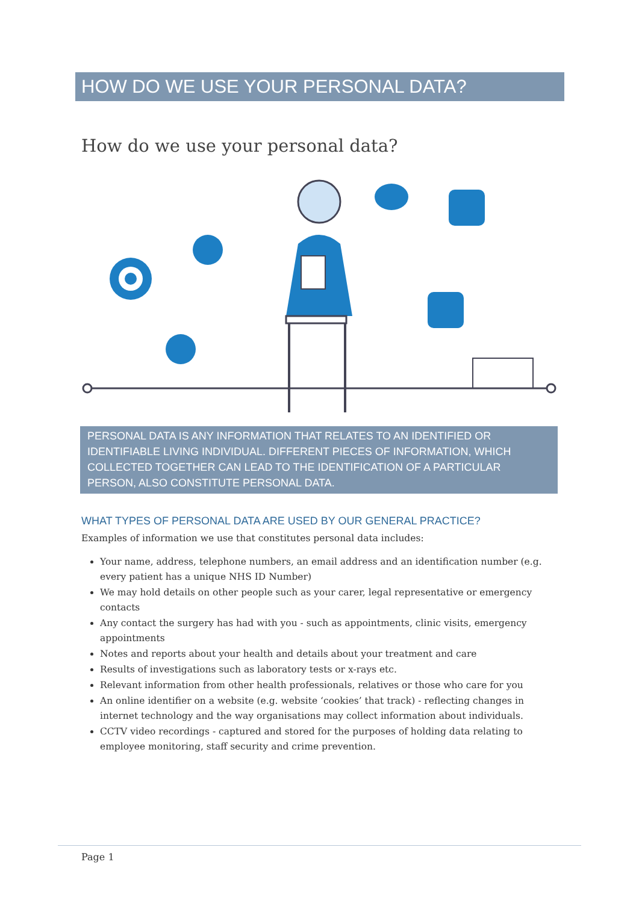HOW DO WE USE YOUR PERSONAL DATA?
How do we use your personal data?
PERSONAL DATA IS ANY INFORMATION THAT RELATES TO AN IDENTIFIED OR IDENTIFIABLE LIVING INDIVIDUAL. DIFFERENT PIECES OF INFORMATION, WHICH COLLECTED TOGETHER CAN LEAD TO THE IDENTIFICATION OF A PARTICULAR PERSON, ALSO CONSTITUTE PERSONAL DATA.
WHAT TYPES OF PERSONAL DATA ARE USED BY OUR GENERAL PRACTICE?
Examples of information we use that constitutes personal data includes:
Your name, address, telephone numbers, an email address and an identification number (e.g. every patient has a unique NHS ID Number)
We may hold details on other people such as your carer, legal representative or emergency contacts
Any contact the surgery has had with you - such as appointments, clinic visits, emergency appointments
Notes and reports about your health and details about your treatment and care
Results of investigations such as laboratory tests or x-rays etc.
Relevant information from other health professionals, relatives or those who care for you
An online identifier on a website (e.g. website ‘cookies’ that track) - reflecting changes in internet technology and the way organisations may collect information about individuals.
CCTV video recordings - captured and stored for the purposes of holding data relating to employee monitoring, staff security and crime prevention.
Page 1